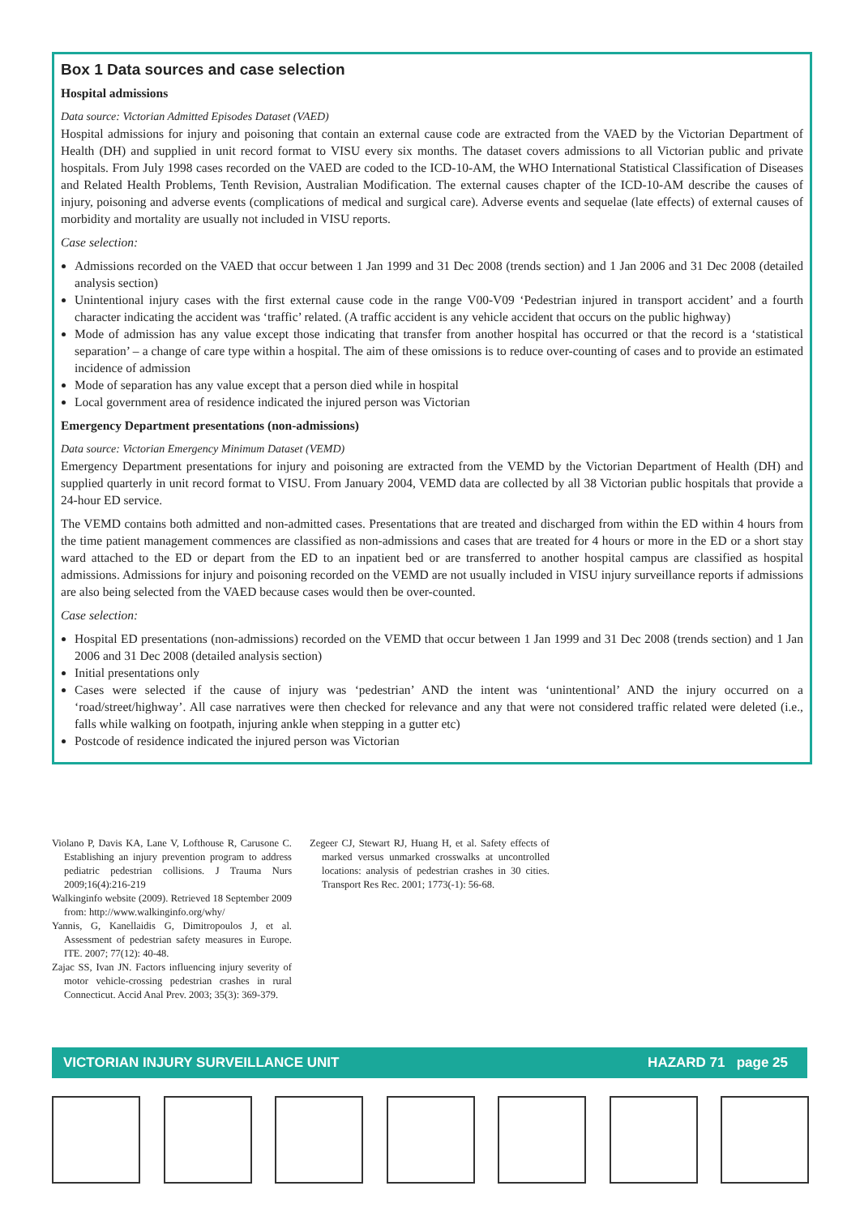Box 1 Data sources and case selection
Hospital admissions
Data source: Victorian Admitted Episodes Dataset (VAED)
Hospital admissions for injury and poisoning that contain an external cause code are extracted from the VAED by the Victorian Department of Health (DH) and supplied in unit record format to VISU every six months. The dataset covers admissions to all Victorian public and private hospitals. From July 1998 cases recorded on the VAED are coded to the ICD-10-AM, the WHO International Statistical Classification of Diseases and Related Health Problems, Tenth Revision, Australian Modification. The external causes chapter of the ICD-10-AM describe the causes of injury, poisoning and adverse events (complications of medical and surgical care). Adverse events and sequelae (late effects) of external causes of morbidity and mortality are usually not included in VISU reports.
Case selection:
Admissions recorded on the VAED that occur between 1 Jan 1999 and 31 Dec 2008 (trends section) and 1 Jan 2006 and 31 Dec 2008 (detailed analysis section)
Unintentional injury cases with the first external cause code in the range V00-V09 ‘Pedestrian injured in transport accident’ and a fourth character indicating the accident was ‘traffic’ related. (A traffic accident is any vehicle accident that occurs on the public highway)
Mode of admission has any value except those indicating that transfer from another hospital has occurred or that the record is a ‘statistical separation’ – a change of care type within a hospital. The aim of these omissions is to reduce over-counting of cases and to provide an estimated incidence of admission
Mode of separation has any value except that a person died while in hospital
Local government area of residence indicated the injured person was Victorian
Emergency Department presentations (non-admissions)
Data source: Victorian Emergency Minimum Dataset (VEMD)
Emergency Department presentations for injury and poisoning are extracted from the VEMD by the Victorian Department of Health (DH) and supplied quarterly in unit record format to VISU. From January 2004, VEMD data are collected by all 38 Victorian public hospitals that provide a 24-hour ED service.
The VEMD contains both admitted and non-admitted cases. Presentations that are treated and discharged from within the ED within 4 hours from the time patient management commences are classified as non-admissions and cases that are treated for 4 hours or more in the ED or a short stay ward attached to the ED or depart from the ED to an inpatient bed or are transferred to another hospital campus are classified as hospital admissions. Admissions for injury and poisoning recorded on the VEMD are not usually included in VISU injury surveillance reports if admissions are also being selected from the VAED because cases would then be over-counted.
Case selection:
Hospital ED presentations (non-admissions) recorded on the VEMD that occur between 1 Jan 1999 and 31 Dec 2008 (trends section) and 1 Jan 2006 and 31 Dec 2008 (detailed analysis section)
Initial presentations only
Cases were selected if the cause of injury was ‘pedestrian’ AND the intent was ‘unintentional’ AND the injury occurred on a ‘road/street/highway’. All case narratives were then checked for relevance and any that were not considered traffic related were deleted (i.e., falls while walking on footpath, injuring ankle when stepping in a gutter etc)
Postcode of residence indicated the injured person was Victorian
Violano P, Davis KA, Lane V, Lofthouse R, Carusone C. Establishing an injury prevention program to address pediatric pedestrian collisions. J Trauma Nurs 2009;16(4):216-219
Walkinginfo website (2009). Retrieved 18 September 2009 from: http://www.walkinginfo.org/why/
Yannis, G, Kanellaidis G, Dimitropoulos J, et al. Assessment of pedestrian safety measures in Europe. ITE. 2007; 77(12): 40-48.
Zajac SS, Ivan JN. Factors influencing injury severity of motor vehicle-crossing pedestrian crashes in rural Connecticut. Accid Anal Prev. 2003; 35(3): 369-379.
Zegeer CJ, Stewart RJ, Huang H, et al. Safety effects of marked versus unmarked crosswalks at uncontrolled locations: analysis of pedestrian crashes in 30 cities. Transport Res Rec. 2001; 1773(-1): 56-68.
VICTORIAN INJURY SURVEILLANCE UNIT HAZARD 71 page 25